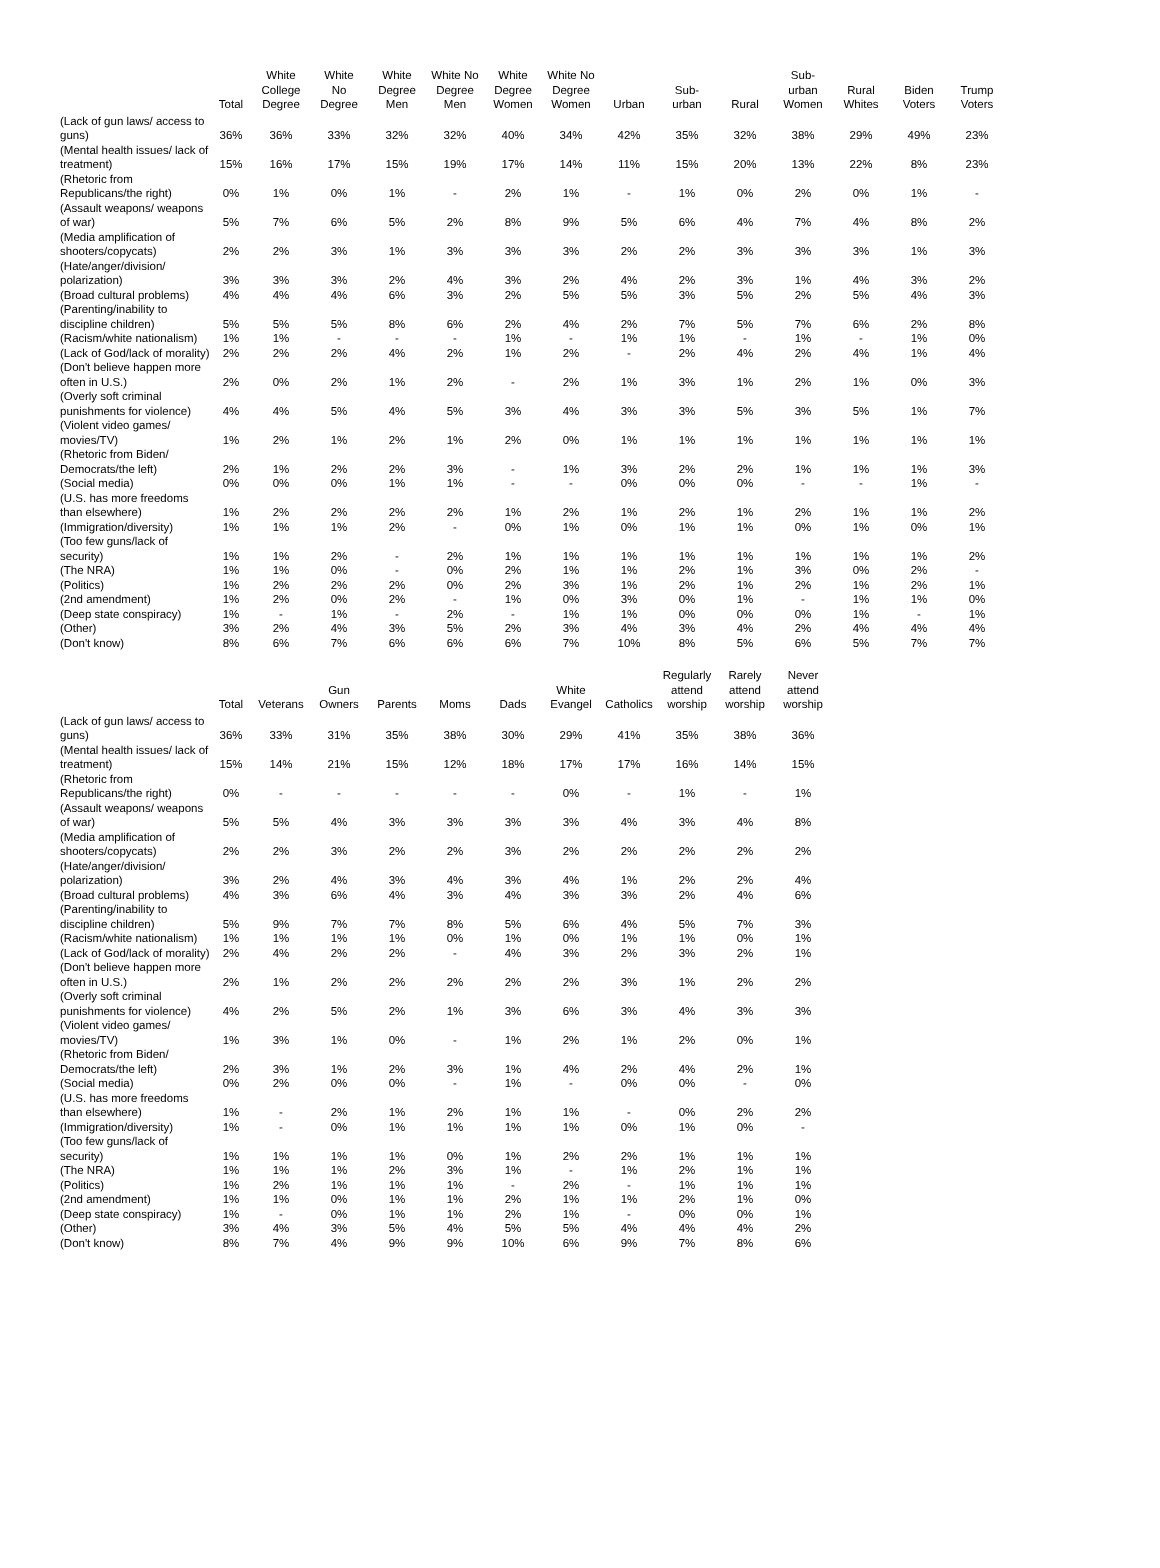| | Total | White College Degree | White No Degree | White Degree Men | White No Degree Men | White Degree Women | White No Degree Women | Urban | Sub- urban | Rural | Sub- urban Women | Rural Whites | Biden Voters | Trump Voters |
| --- | --- | --- | --- | --- | --- | --- | --- | --- | --- | --- | --- | --- | --- | --- |
| (Lack of gun laws/ access to guns) | 36% | 36% | 33% | 32% | 32% | 40% | 34% | 42% | 35% | 32% | 38% | 29% | 49% | 23% |
| (Mental health issues/ lack of treatment) | 15% | 16% | 17% | 15% | 19% | 17% | 14% | 11% | 15% | 20% | 13% | 22% | 8% | 23% |
| (Rhetoric from Republicans/the right) | 0% | 1% | 0% | 1% | - | 2% | 1% | - | 1% | 0% | 2% | 0% | 1% | - |
| (Assault weapons/ weapons of war) | 5% | 7% | 6% | 5% | 2% | 8% | 9% | 5% | 6% | 4% | 7% | 4% | 8% | 2% |
| (Media amplification of shooters/copycats) | 2% | 2% | 3% | 1% | 3% | 3% | 3% | 2% | 2% | 3% | 3% | 3% | 1% | 3% |
| (Hate/anger/division/ polarization) | 3% | 3% | 3% | 2% | 4% | 3% | 2% | 4% | 2% | 3% | 1% | 4% | 3% | 2% |
| (Broad cultural problems) | 4% | 4% | 4% | 6% | 3% | 2% | 5% | 5% | 3% | 5% | 2% | 5% | 4% | 3% |
| (Parenting/inability to discipline children) | 5% | 5% | 5% | 8% | 6% | 2% | 4% | 2% | 7% | 5% | 7% | 6% | 2% | 8% |
| (Racism/white nationalism) | 1% | 1% | - | - | - | 1% | - | 1% | 1% | - | 1% | - | 1% | 0% |
| (Lack of God/lack of morality) | 2% | 2% | 2% | 4% | 2% | 1% | 2% | - | 2% | 4% | 2% | 4% | 1% | 4% |
| (Don't believe happen more often in U.S.) | 2% | 0% | 2% | 1% | 2% | - | 2% | 1% | 3% | 1% | 2% | 1% | 0% | 3% |
| (Overly soft criminal punishments for violence) | 4% | 4% | 5% | 4% | 5% | 3% | 4% | 3% | 3% | 5% | 3% | 5% | 1% | 7% |
| (Violent video games/ movies/TV) | 1% | 2% | 1% | 2% | 1% | 2% | 0% | 1% | 1% | 1% | 1% | 1% | 1% | 1% |
| (Rhetoric from Biden/ Democrats/the left) | 2% | 1% | 2% | 2% | 3% | - | 1% | 3% | 2% | 2% | 1% | 1% | 1% | 3% |
| (Social media) | 0% | 0% | 0% | 1% | 1% | - | - | 0% | 0% | 0% | - | - | 1% | - |
| (U.S. has more freedoms than elsewhere) | 1% | 2% | 2% | 2% | 2% | 1% | 2% | 1% | 2% | 1% | 2% | 1% | 1% | 2% |
| (Immigration/diversity) | 1% | 1% | 1% | 2% | - | 0% | 1% | 0% | 1% | 1% | 0% | 1% | 0% | 1% |
| (Too few guns/lack of security) | 1% | 1% | 2% | - | 2% | 1% | 1% | 1% | 1% | 1% | 1% | 1% | 1% | 2% |
| (The NRA) | 1% | 1% | 0% | - | 0% | 2% | 1% | 1% | 2% | 1% | 3% | 0% | 2% | - |
| (Politics) | 1% | 2% | 2% | 2% | 0% | 2% | 3% | 1% | 2% | 1% | 2% | 1% | 2% | 1% |
| (2nd amendment) | 1% | 2% | 0% | 2% | - | 1% | 0% | 3% | 0% | 1% | - | 1% | 1% | 0% |
| (Deep state conspiracy) | 1% | - | 1% | - | 2% | - | 1% | 1% | 0% | 0% | 0% | 1% | - | 1% |
| (Other) | 3% | 2% | 4% | 3% | 5% | 2% | 3% | 4% | 3% | 4% | 2% | 4% | 4% | 4% |
| (Don't know) | 8% | 6% | 7% | 6% | 6% | 6% | 7% | 10% | 8% | 5% | 6% | 5% | 7% | 7% |
| | Total | Veterans | Gun Owners | Parents | Moms | Dads | White Evangel | Catholics | Regularly attend worship | Rarely attend worship | Never attend worship |
| --- | --- | --- | --- | --- | --- | --- | --- | --- | --- | --- | --- |
| (Lack of gun laws/ access to guns) | 36% | 33% | 31% | 35% | 38% | 30% | 29% | 41% | 35% | 38% | 36% |
| (Mental health issues/ lack of treatment) | 15% | 14% | 21% | 15% | 12% | 18% | 17% | 17% | 16% | 14% | 15% |
| (Rhetoric from Republicans/the right) | 0% | - | - | - | - | - | 0% | - | 1% | - | 1% |
| (Assault weapons/ weapons of war) | 5% | 5% | 4% | 3% | 3% | 3% | 3% | 4% | 3% | 4% | 8% |
| (Media amplification of shooters/copycats) | 2% | 2% | 3% | 2% | 2% | 3% | 2% | 2% | 2% | 2% | 2% |
| (Hate/anger/division/ polarization) | 3% | 2% | 4% | 3% | 4% | 3% | 4% | 1% | 2% | 2% | 4% |
| (Broad cultural problems) | 4% | 3% | 6% | 4% | 3% | 4% | 3% | 3% | 2% | 4% | 6% |
| (Parenting/inability to discipline children) | 5% | 9% | 7% | 7% | 8% | 5% | 6% | 4% | 5% | 7% | 3% |
| (Racism/white nationalism) | 1% | 1% | 1% | 1% | 0% | 1% | 0% | 1% | 1% | 0% | 1% |
| (Lack of God/lack of morality) | 2% | 4% | 2% | 2% | - | 4% | 3% | 2% | 3% | 2% | 1% |
| (Don't believe happen more often in U.S.) | 2% | 1% | 2% | 2% | 2% | 2% | 2% | 3% | 1% | 2% | 2% |
| (Overly soft criminal punishments for violence) | 4% | 2% | 5% | 2% | 1% | 3% | 6% | 3% | 4% | 3% | 3% |
| (Violent video games/ movies/TV) | 1% | 3% | 1% | 0% | - | 1% | 2% | 1% | 2% | 0% | 1% |
| (Rhetoric from Biden/ Democrats/the left) | 2% | 3% | 1% | 2% | 3% | 1% | 4% | 2% | 4% | 2% | 1% |
| (Social media) | 0% | 2% | 0% | 0% | - | 1% | - | 0% | 0% | - | 0% |
| (U.S. has more freedoms than elsewhere) | 1% | - | 2% | 1% | 2% | 1% | 1% | - | 0% | 2% | 2% |
| (Immigration/diversity) | 1% | - | 0% | 1% | 1% | 1% | 1% | 0% | 1% | 0% | - |
| (Too few guns/lack of security) | 1% | 1% | 1% | 1% | 0% | 1% | 2% | 2% | 1% | 1% | 1% |
| (The NRA) | 1% | 1% | 1% | 2% | 3% | 1% | - | 1% | 2% | 1% | 1% |
| (Politics) | 1% | 2% | 1% | 1% | 1% | - | 2% | - | 1% | 1% | 1% |
| (2nd amendment) | 1% | 1% | 0% | 1% | 1% | 2% | 1% | 1% | 2% | 1% | 0% |
| (Deep state conspiracy) | 1% | - | 0% | 1% | 1% | 2% | 1% | - | 0% | 0% | 1% |
| (Other) | 3% | 4% | 3% | 5% | 4% | 5% | 5% | 4% | 4% | 4% | 2% |
| (Don't know) | 8% | 7% | 4% | 9% | 9% | 10% | 6% | 9% | 7% | 8% | 6% |